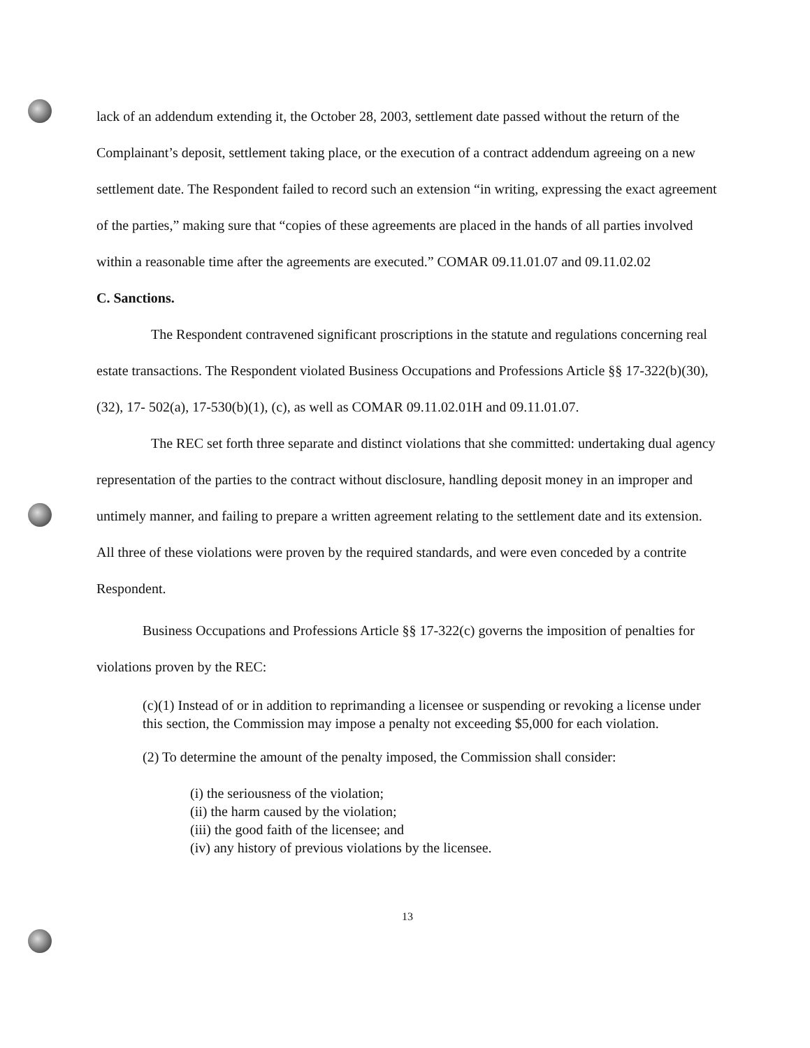lack of an addendum extending it, the October 28, 2003, settlement date passed without the return of the Complainant’s deposit, settlement taking place, or the execution of a contract addendum agreeing on a new settlement date. The Respondent failed to record such an extension “in writing, expressing the exact agreement of the parties,” making sure that “copies of these agreements are placed in the hands of all parties involved within a reasonable time after the agreements are executed.” COMAR 09.11.01.07 and 09.11.02.02
C. Sanctions.
The Respondent contravened significant proscriptions in the statute and regulations concerning real estate transactions. The Respondent violated Business Occupations and Professions Article §§ 17-322(b)(30), (32), 17- 502(a), 17-530(b)(1), (c), as well as COMAR 09.11.02.01H and 09.11.01.07.
The REC set forth three separate and distinct violations that she committed: undertaking dual agency representation of the parties to the contract without disclosure, handling deposit money in an improper and untimely manner, and failing to prepare a written agreement relating to the settlement date and its extension. All three of these violations were proven by the required standards, and were even conceded by a contrite Respondent.
Business Occupations and Professions Article §§ 17-322(c) governs the imposition of penalties for violations proven by the REC:
(c)(1) Instead of or in addition to reprimanding a licensee or suspending or revoking a license under this section, the Commission may impose a penalty not exceeding $5,000 for each violation.
(2) To determine the amount of the penalty imposed, the Commission shall consider:
(i) the seriousness of the violation;
(ii) the harm caused by the violation;
(iii) the good faith of the licensee; and
(iv) any history of previous violations by the licensee.
13